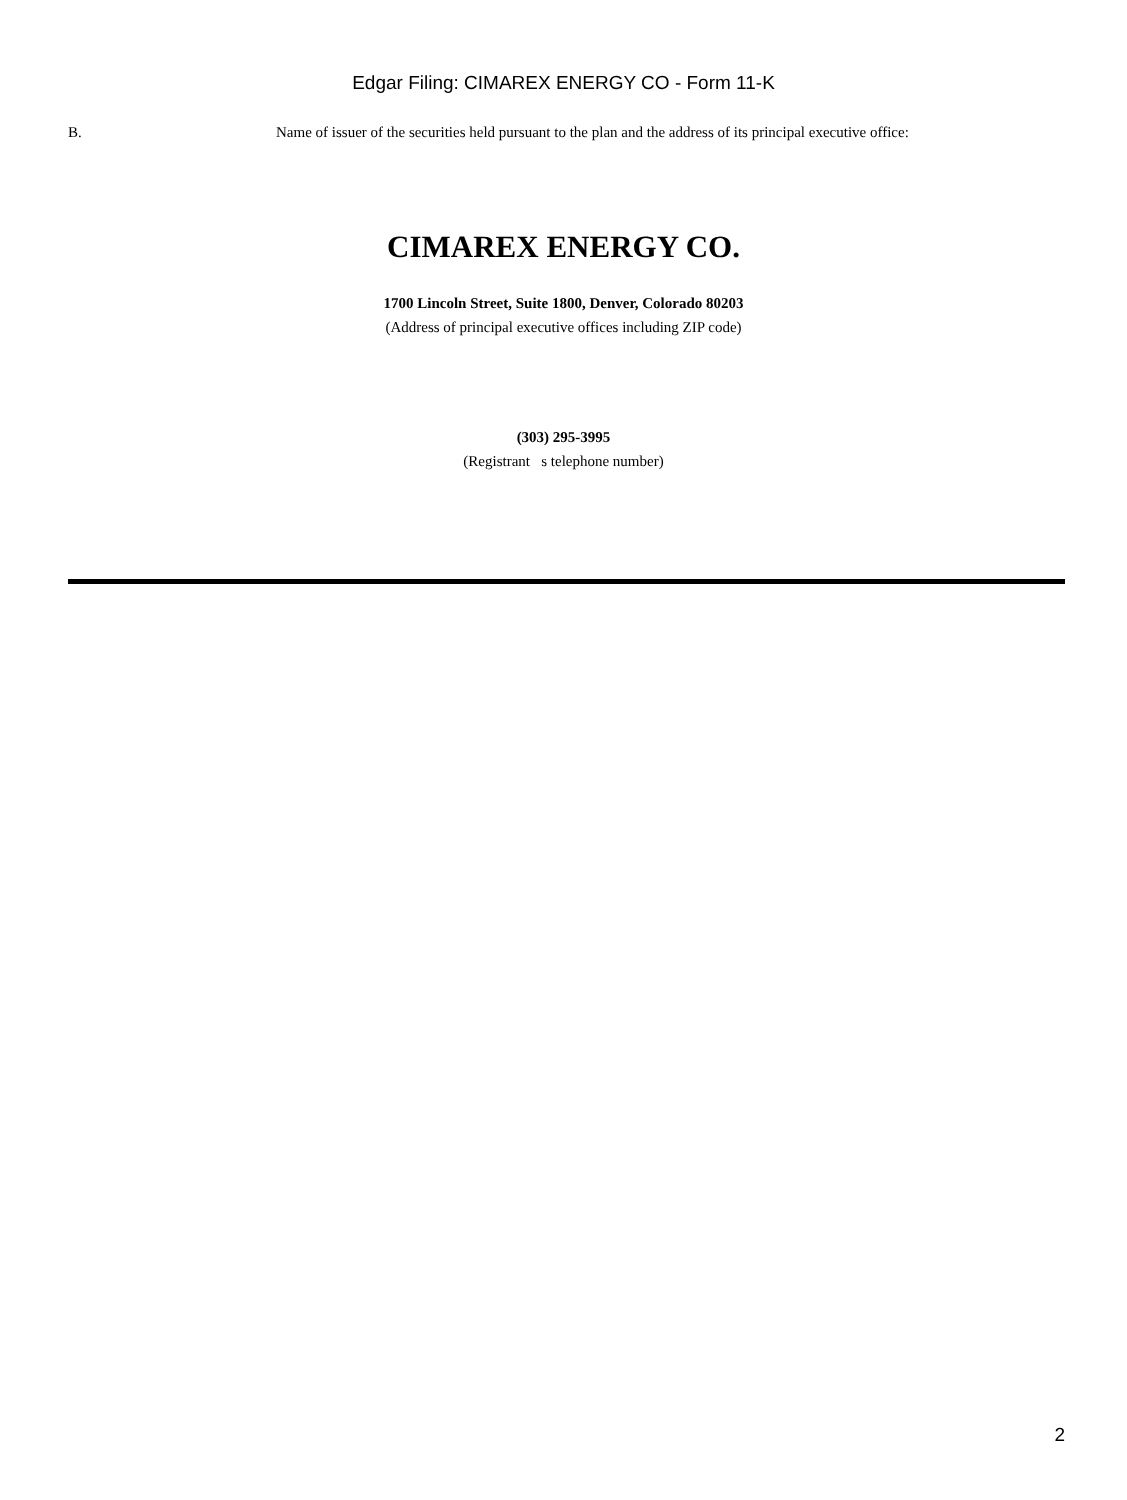Edgar Filing: CIMAREX ENERGY CO - Form 11-K
B. Name of issuer of the securities held pursuant to the plan and the address of its principal executive office:
CIMAREX ENERGY CO.
1700 Lincoln Street, Suite 1800, Denver, Colorado 80203
(Address of principal executive offices including ZIP code)
(303) 295-3995
(Registrant s telephone number)
2